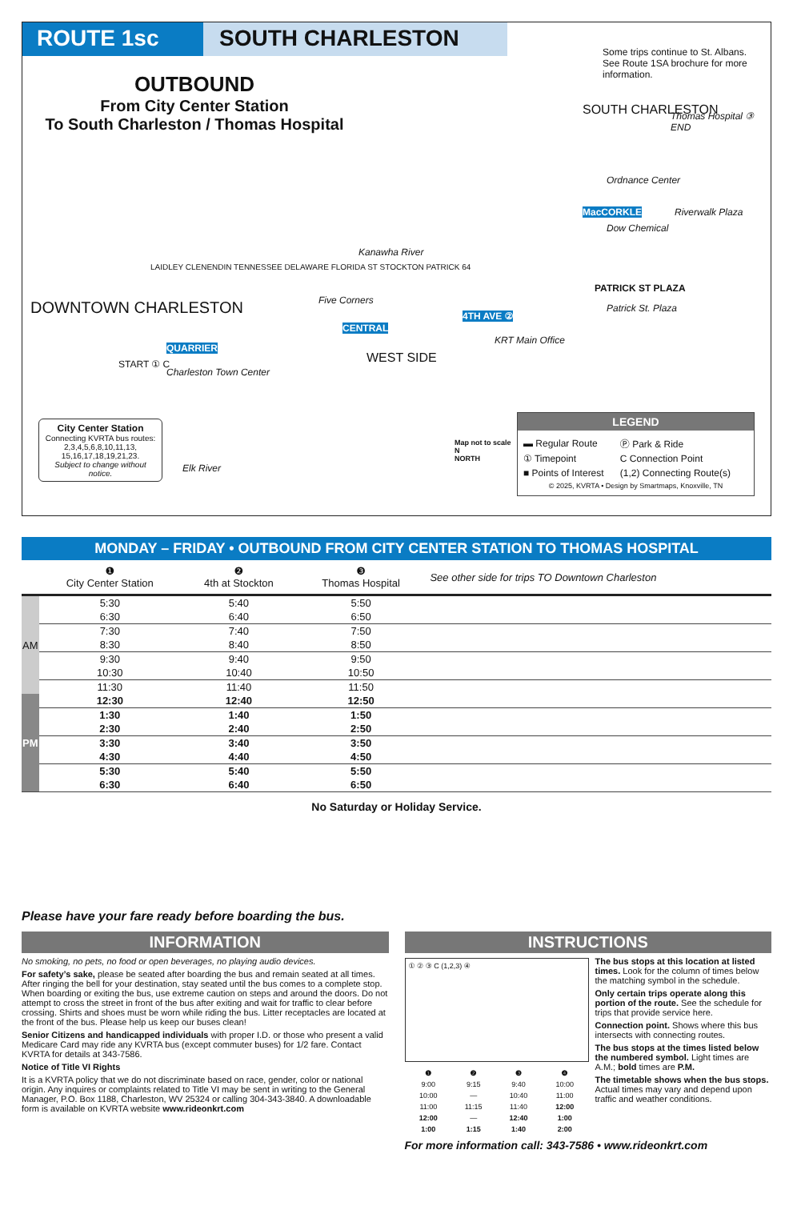ROUTE 1sc SOUTH CHARLESTON
OUTBOUND
From City Center Station
To South Charleston / Thomas Hospital
Some trips continue to St. Albans. See Route 1SA brochure for more information.
DOWNTOWN CHARLESTON
SOUTH CHARLESTON
WEST SIDE
QUARRIER
CENTRAL
4TH AVE ②
MacCORKLE
PATRICK ST PLAZA
Charleston Town Center
Five Corners
KRT Main Office
Patrick St. Plaza
Dow Chemical
Ordnance Center
Riverwalk Plaza
Thomas Hospital ③ END
Kanawha River
Elk River
START ① C
City Center Station
Connecting KVRTA bus routes: 2,3,4,5,6,8,10,11,13, 15,16,17,18,19,21,23.
Subject to change without notice.
Map not to scale
N
NORTH
LAIDLEY CLENENDIN TENNESSEE DELAWARE FLORIDA ST STOCKTON PATRICK 64
LEGEND
| ▬ Regular Route | Ⓟ Park & Ride |
| ① Timepoint | C Connection Point |
| ■ Points of Interest | (1,2) Connecting Route(s) |
| © 2025, KVRTA • Design by Smartmaps, Knoxville, TN | |
MONDAY – FRIDAY • OUTBOUND FROM CITY CENTER STATION TO THOMAS HOSPITAL
| | ❶ City Center Station | ❷ 4th at Stockton | ❸ Thomas Hospital | See other side for trips TO Downtown Charleston |
| --- | --- | --- | --- | --- |
| AM | 5:30 | 5:40 | 5:50 | |
| | 6:30 | 6:40 | 6:50 | |
| | 7:30 | 7:40 | 7:50 | |
| | 8:30 | 8:40 | 8:50 | |
| | 9:30 | 9:40 | 9:50 | |
| | 10:30 | 10:40 | 10:50 | |
| | 11:30 | 11:40 | 11:50 | |
| PM | 12:30 | 12:40 | 12:50 | |
| | 1:30 | 1:40 | 1:50 | |
| | 2:30 | 2:40 | 2:50 | |
| | 3:30 | 3:40 | 3:50 | |
| | 4:30 | 4:40 | 4:50 | |
| | 5:30 | 5:40 | 5:50 | |
| | 6:30 | 6:40 | 6:50 | |
No Saturday or Holiday Service.
Please have your fare ready before boarding the bus.
INFORMATION
No smoking, no pets, no food or open beverages, no playing audio devices.
For safety’s sake, please be seated after boarding the bus and remain seated at all times. After ringing the bell for your destination, stay seated until the bus comes to a complete stop. When boarding or exiting the bus, use extreme caution on steps and around the doors. Do not attempt to cross the street in front of the bus after exiting and wait for traffic to clear before crossing. Shirts and shoes must be worn while riding the bus. Litter receptacles are located at the front of the bus. Please help us keep our buses clean!
Senior Citizens and handicapped individuals with proper I.D. or those who present a valid Medicare Card may ride any KVRTA bus (except commuter buses) for 1/2 fare. Contact KVRTA for details at 343-7586.
Notice of Title VI Rights
It is a KVRTA policy that we do not discriminate based on race, gender, color or national origin. Any inquires or complaints related to Title VI may be sent in writing to the General Manager, P.O. Box 1188, Charleston, WV 25324 or calling 304-343-3840. A downloadable form is available on KVRTA website www.rideonkrt.com
INSTRUCTIONS
① ② ③ C (1,2,3) ④
| ❶ | ❷ | ❸ | ❹ |
| --- | --- | --- | --- |
| 9:00 | 9:15 | 9:40 | 10:00 |
| 10:00 | — | 10:40 | 11:00 |
| 11:00 | 11:15 | 11:40 | 12:00 |
| 12:00 | — | 12:40 | 1:00 |
| 1:00 | 1:15 | 1:40 | 2:00 |
The bus stops at this location at listed times. Look for the column of times below the matching symbol in the schedule.
Only certain trips operate along this portion of the route. See the schedule for trips that provide service here.
Connection point. Shows where this bus intersects with connecting routes.
The bus stops at the times listed below the numbered symbol. Light times are A.M.; bold times are P.M.
The timetable shows when the bus stops. Actual times may vary and depend upon traffic and weather conditions.
For more information call: 343-7586 • www.rideonkrt.com